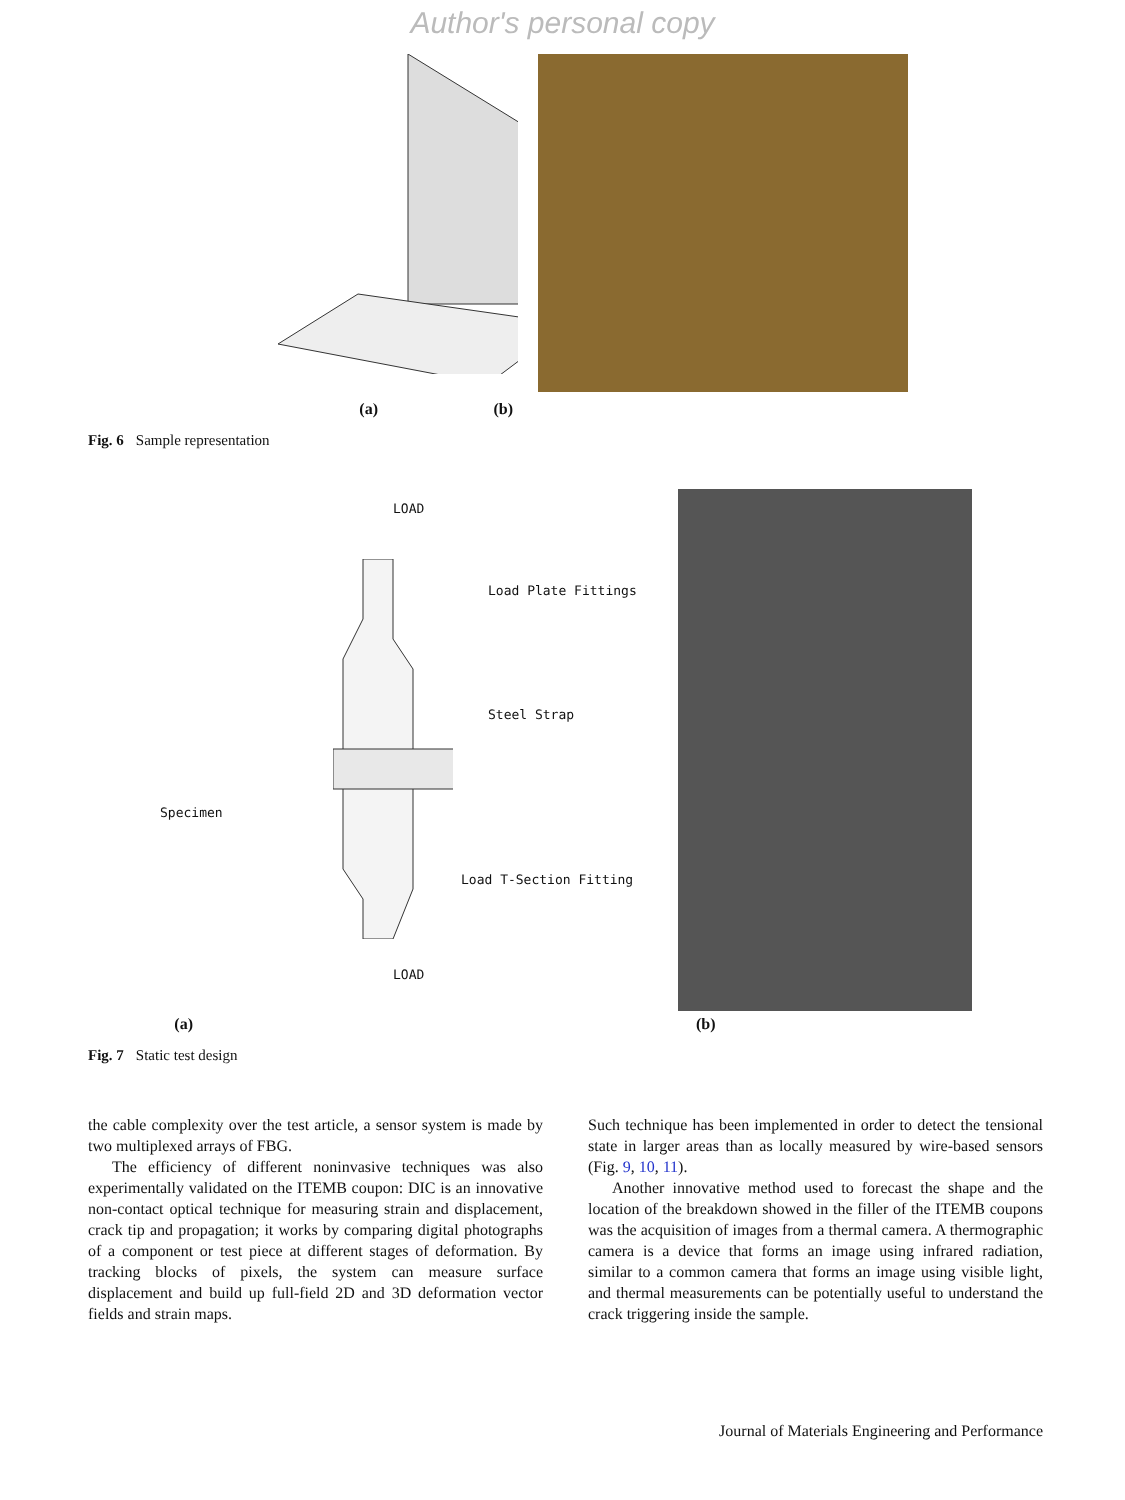Author's personal copy
(a) (b)
Fig. 6 Sample representation
LOAD
Load Plate Fittings
Steel Strap
Specimen
Load T-Section Fitting
LOAD
(a) (b)
Fig. 7 Static test design
the cable complexity over the test article, a sensor system is made by two multiplexed arrays of FBG.
The efficiency of different noninvasive techniques was also experimentally validated on the ITEMB coupon: DIC is an innovative non-contact optical technique for measuring strain and displacement, crack tip and propagation; it works by comparing digital photographs of a component or test piece at different stages of deformation. By tracking blocks of pixels, the system can measure surface displacement and build up full-field 2D and 3D deformation vector fields and strain maps.
Such technique has been implemented in order to detect the tensional state in larger areas than as locally measured by wire-based sensors (Fig. 9, 10, 11).
Another innovative method used to forecast the shape and the location of the breakdown showed in the filler of the ITEMB coupons was the acquisition of images from a thermal camera. A thermographic camera is a device that forms an image using infrared radiation, similar to a common camera that forms an image using visible light, and thermal measurements can be potentially useful to understand the crack triggering inside the sample.
Journal of Materials Engineering and Performance